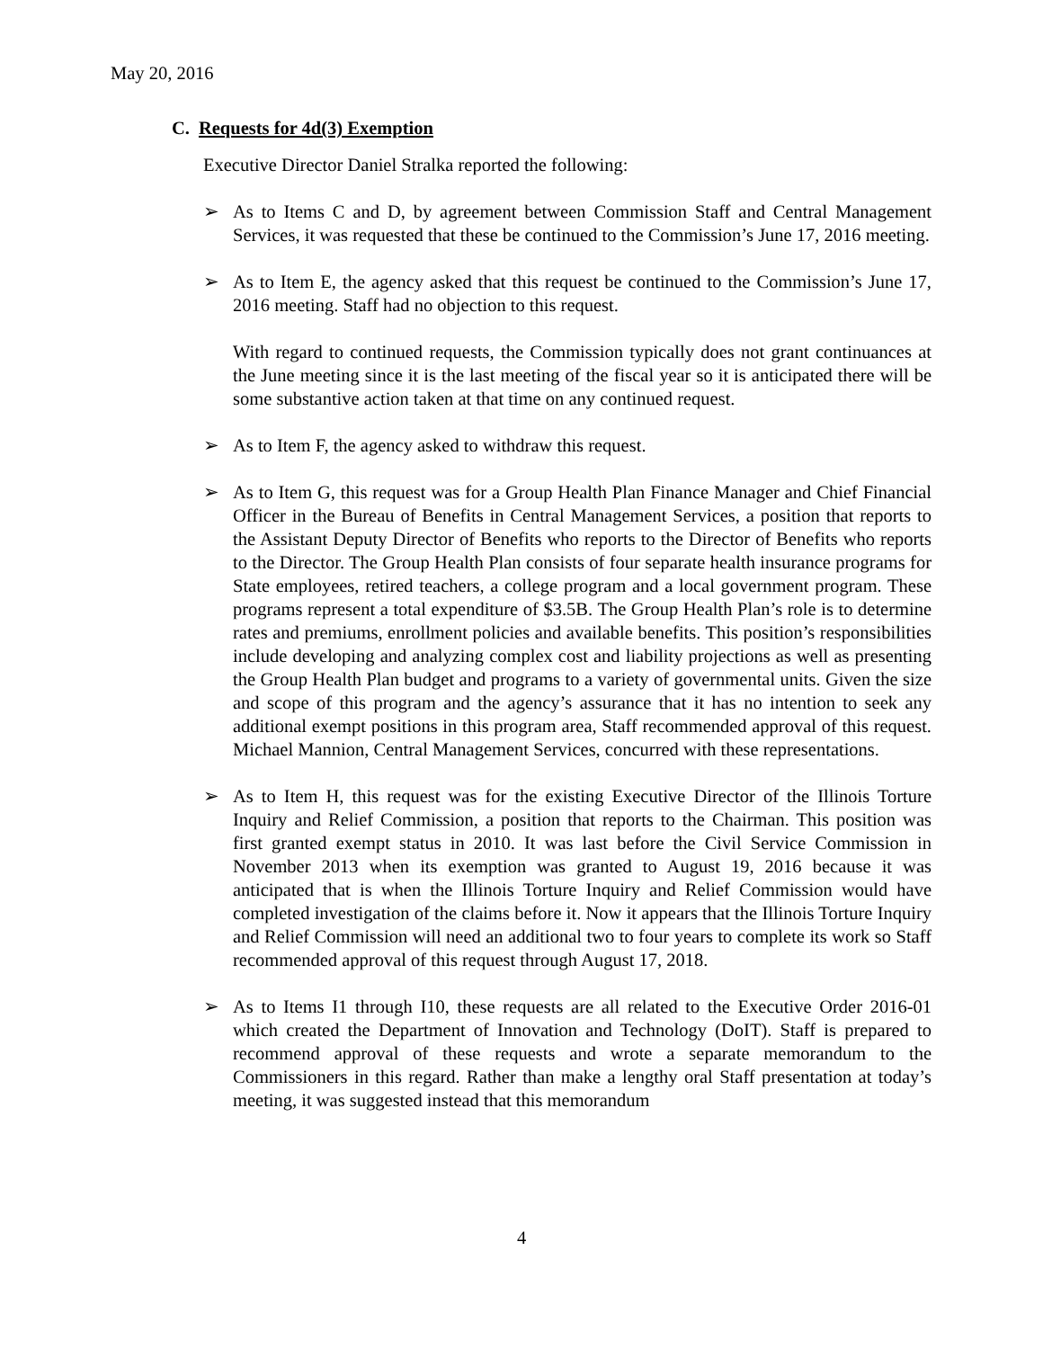May 20, 2016
C. Requests for 4d(3) Exemption
Executive Director Daniel Stralka reported the following:
➢ As to Items C and D, by agreement between Commission Staff and Central Management Services, it was requested that these be continued to the Commission’s June 17, 2016 meeting.
➢ As to Item E, the agency asked that this request be continued to the Commission’s June 17, 2016 meeting. Staff had no objection to this request.
With regard to continued requests, the Commission typically does not grant continuances at the June meeting since it is the last meeting of the fiscal year so it is anticipated there will be some substantive action taken at that time on any continued request.
➢ As to Item F, the agency asked to withdraw this request.
➢ As to Item G, this request was for a Group Health Plan Finance Manager and Chief Financial Officer in the Bureau of Benefits in Central Management Services, a position that reports to the Assistant Deputy Director of Benefits who reports to the Director of Benefits who reports to the Director. The Group Health Plan consists of four separate health insurance programs for State employees, retired teachers, a college program and a local government program. These programs represent a total expenditure of $3.5B. The Group Health Plan’s role is to determine rates and premiums, enrollment policies and available benefits. This position’s responsibilities include developing and analyzing complex cost and liability projections as well as presenting the Group Health Plan budget and programs to a variety of governmental units. Given the size and scope of this program and the agency’s assurance that it has no intention to seek any additional exempt positions in this program area, Staff recommended approval of this request. Michael Mannion, Central Management Services, concurred with these representations.
➢ As to Item H, this request was for the existing Executive Director of the Illinois Torture Inquiry and Relief Commission, a position that reports to the Chairman. This position was first granted exempt status in 2010. It was last before the Civil Service Commission in November 2013 when its exemption was granted to August 19, 2016 because it was anticipated that is when the Illinois Torture Inquiry and Relief Commission would have completed investigation of the claims before it. Now it appears that the Illinois Torture Inquiry and Relief Commission will need an additional two to four years to complete its work so Staff recommended approval of this request through August 17, 2018.
➢ As to Items I1 through I10, these requests are all related to the Executive Order 2016-01 which created the Department of Innovation and Technology (DoIT). Staff is prepared to recommend approval of these requests and wrote a separate memorandum to the Commissioners in this regard. Rather than make a lengthy oral Staff presentation at today’s meeting, it was suggested instead that this memorandum
4